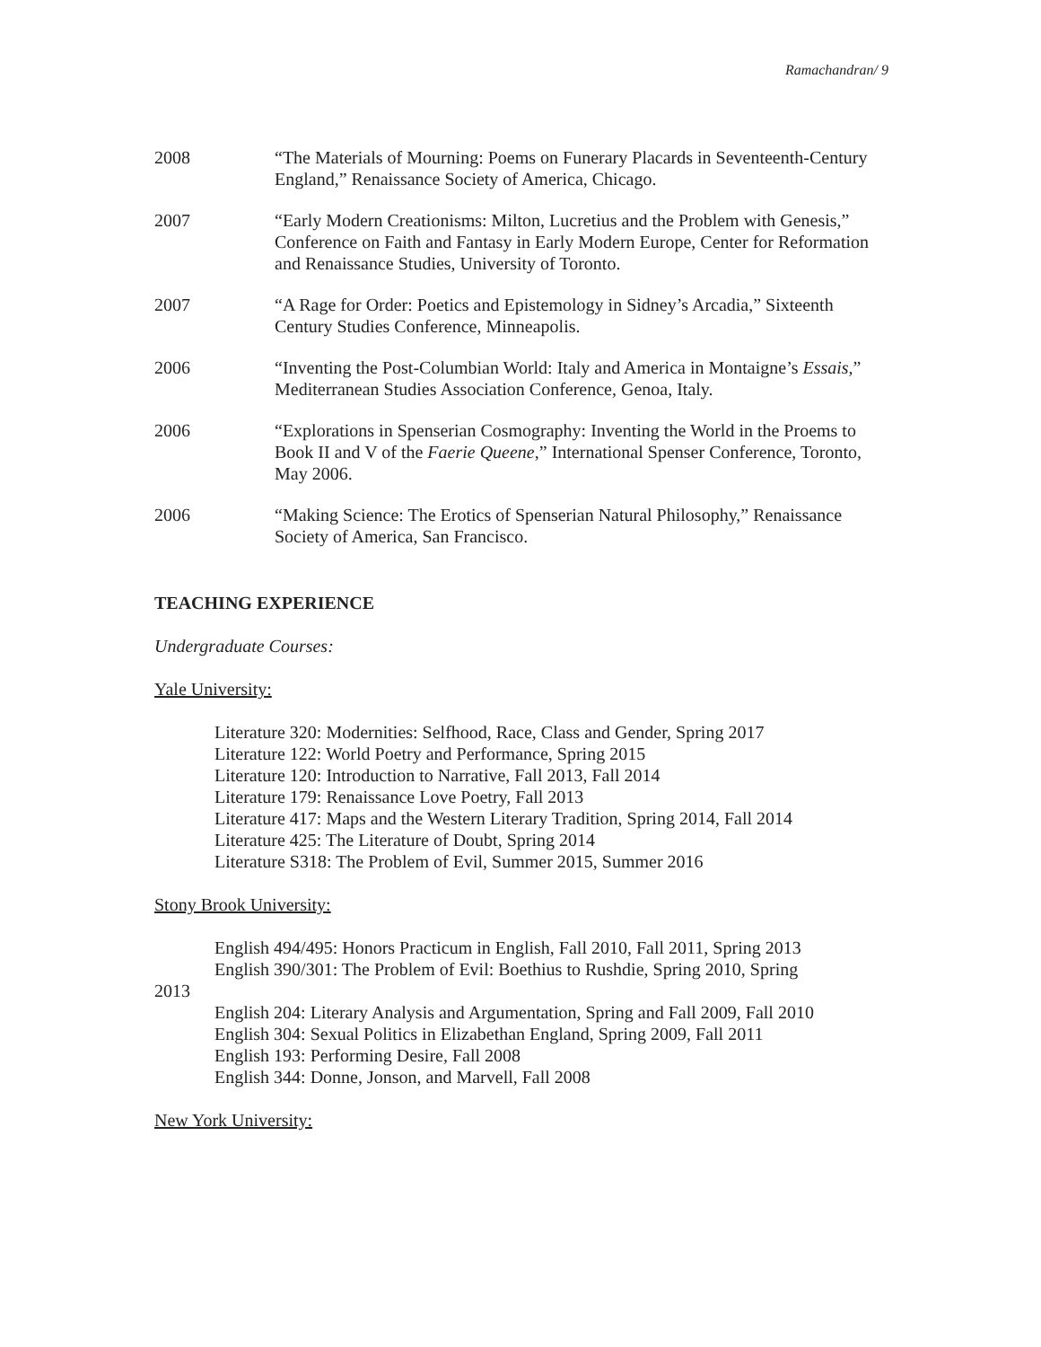Ramachandran/ 9
2008 “The Materials of Mourning: Poems on Funerary Placards in Seventeenth-Century England,” Renaissance Society of America, Chicago.
2007 “Early Modern Creationisms: Milton, Lucretius and the Problem with Genesis,” Conference on Faith and Fantasy in Early Modern Europe, Center for Reformation and Renaissance Studies, University of Toronto.
2007 “A Rage for Order: Poetics and Epistemology in Sidney’s Arcadia,” Sixteenth Century Studies Conference, Minneapolis.
2006 “Inventing the Post-Columbian World: Italy and America in Montaigne’s Essais,” Mediterranean Studies Association Conference, Genoa, Italy.
2006 “Explorations in Spenserian Cosmography: Inventing the World in the Proems to Book II and V of the Faerie Queene,” International Spenser Conference, Toronto, May 2006.
2006 “Making Science: The Erotics of Spenserian Natural Philosophy,” Renaissance Society of America, San Francisco.
TEACHING EXPERIENCE
Undergraduate Courses:
Yale University:
Literature 320: Modernities: Selfhood, Race, Class and Gender, Spring 2017
Literature 122: World Poetry and Performance, Spring 2015
Literature 120: Introduction to Narrative, Fall 2013, Fall 2014
Literature 179: Renaissance Love Poetry, Fall 2013
Literature 417: Maps and the Western Literary Tradition, Spring 2014, Fall 2014
Literature 425: The Literature of Doubt, Spring 2014
Literature S318: The Problem of Evil, Summer 2015, Summer 2016
Stony Brook University:
English 494/495: Honors Practicum in English, Fall 2010, Fall 2011, Spring 2013
English 390/301: The Problem of Evil: Boethius to Rushdie, Spring 2010, Spring
2013
English 204: Literary Analysis and Argumentation, Spring and Fall 2009, Fall 2010
English 304: Sexual Politics in Elizabethan England, Spring 2009, Fall 2011
English 193: Performing Desire, Fall 2008
English 344: Donne, Jonson, and Marvell, Fall 2008
New York University: